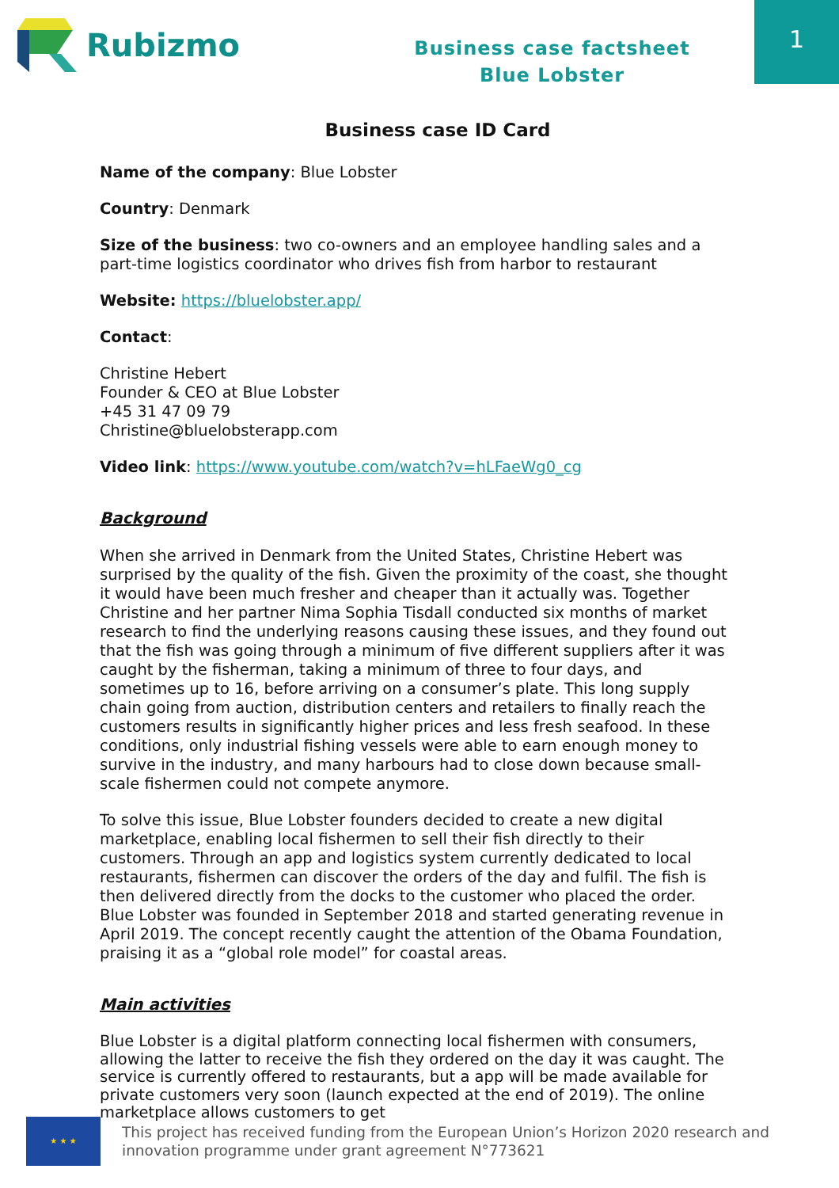Rubizmo
Business case factsheet
Blue Lobster
1
Business case ID Card
Name of the company: Blue Lobster
Country: Denmark
Size of the business: two co-owners and an employee handling sales and a part-time logistics coordinator who drives fish from harbor to restaurant
Website: https://bluelobster.app/
Contact:
Christine Hebert
Founder & CEO at Blue Lobster
+45 31 47 09 79
Christine@bluelobsterapp.com
Video link: https://www.youtube.com/watch?v=hLFaeWg0_cg
Background
When she arrived in Denmark from the United States, Christine Hebert was surprised by the quality of the fish. Given the proximity of the coast, she thought it would have been much fresher and cheaper than it actually was. Together Christine and her partner Nima Sophia Tisdall conducted six months of market research to find the underlying reasons causing these issues, and they found out that the fish was going through a minimum of five different suppliers after it was caught by the fisherman, taking a minimum of three to four days, and sometimes up to 16, before arriving on a consumer’s plate. This long supply chain going from auction, distribution centers and retailers to finally reach the customers results in significantly higher prices and less fresh seafood. In these conditions, only industrial fishing vessels were able to earn enough money to survive in the industry, and many harbours had to close down because small-scale fishermen could not compete anymore.
To solve this issue, Blue Lobster founders decided to create a new digital marketplace, enabling local fishermen to sell their fish directly to their customers. Through an app and logistics system currently dedicated to local restaurants, fishermen can discover the orders of the day and fulfil. The fish is then delivered directly from the docks to the customer who placed the order. Blue Lobster was founded in September 2018 and started generating revenue in April 2019. The concept recently caught the attention of the Obama Foundation, praising it as a “global role model” for coastal areas.
Main activities
Blue Lobster is a digital platform connecting local fishermen with consumers, allowing the latter to receive the fish they ordered on the day it was caught. The service is currently offered to restaurants, but a app will be made available for private customers very soon (launch expected at the end of 2019). The online marketplace allows customers to get
★ ★ ★
This project has received funding from the European Union’s Horizon 2020 research and
innovation programme under grant agreement N°773621